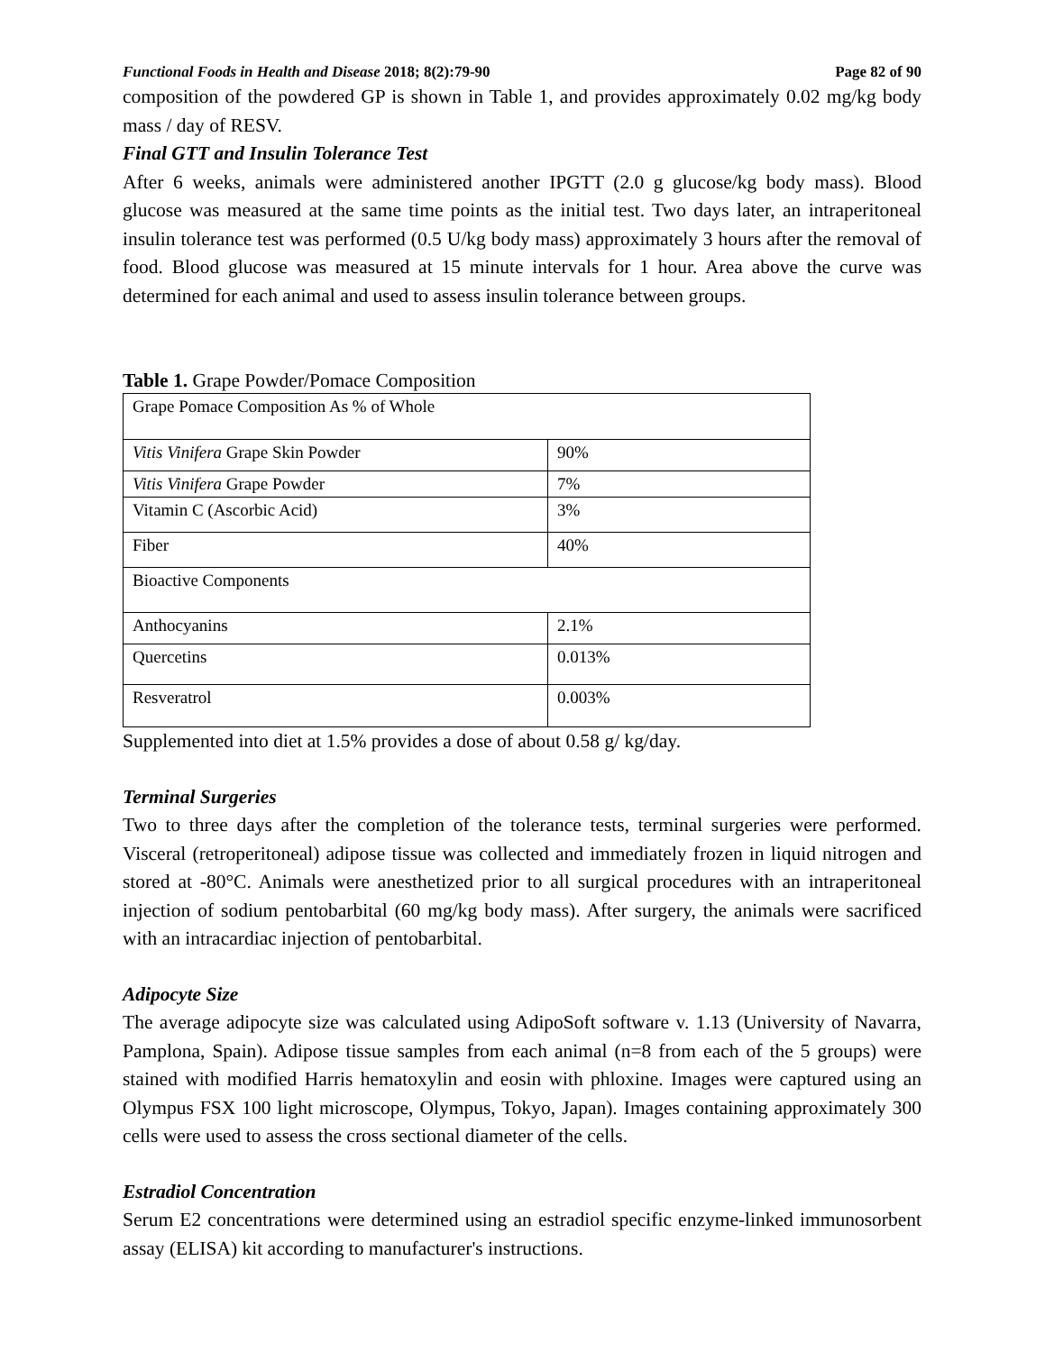Functional Foods in Health and Disease 2018; 8(2):79-90 Page 82 of 90
composition of the powdered GP is shown in Table 1, and provides approximately 0.02 mg/kg body mass / day of RESV.
Final GTT and Insulin Tolerance Test
After 6 weeks, animals were administered another IPGTT (2.0 g glucose/kg body mass). Blood glucose was measured at the same time points as the initial test. Two days later, an intraperitoneal insulin tolerance test was performed (0.5 U/kg body mass) approximately 3 hours after the removal of food. Blood glucose was measured at 15 minute intervals for 1 hour. Area above the curve was determined for each animal and used to assess insulin tolerance between groups.
Table 1. Grape Powder/Pomace Composition
| Grape Pomace Composition As % of Whole | |
| Vitis Vinifera Grape Skin Powder | 90% |
| Vitis Vinifera Grape Powder | 7% |
| Vitamin C (Ascorbic Acid) | 3% |
| Fiber | 40% |
| Bioactive Components | |
| Anthocyanins | 2.1% |
| Quercetins | 0.013% |
| Resveratrol | 0.003% |
Supplemented into diet at 1.5% provides a dose of about 0.58 g/ kg/day.
Terminal Surgeries
Two to three days after the completion of the tolerance tests, terminal surgeries were performed. Visceral (retroperitoneal) adipose tissue was collected and immediately frozen in liquid nitrogen and stored at -80°C. Animals were anesthetized prior to all surgical procedures with an intraperitoneal injection of sodium pentobarbital (60 mg/kg body mass). After surgery, the animals were sacrificed with an intracardiac injection of pentobarbital.
Adipocyte Size
The average adipocyte size was calculated using AdipoSoft software v. 1.13 (University of Navarra, Pamplona, Spain). Adipose tissue samples from each animal (n=8 from each of the 5 groups) were stained with modified Harris hematoxylin and eosin with phloxine. Images were captured using an Olympus FSX 100 light microscope, Olympus, Tokyo, Japan). Images containing approximately 300 cells were used to assess the cross sectional diameter of the cells.
Estradiol Concentration
Serum E2 concentrations were determined using an estradiol specific enzyme-linked immunosorbent assay (ELISA) kit according to manufacturer's instructions.